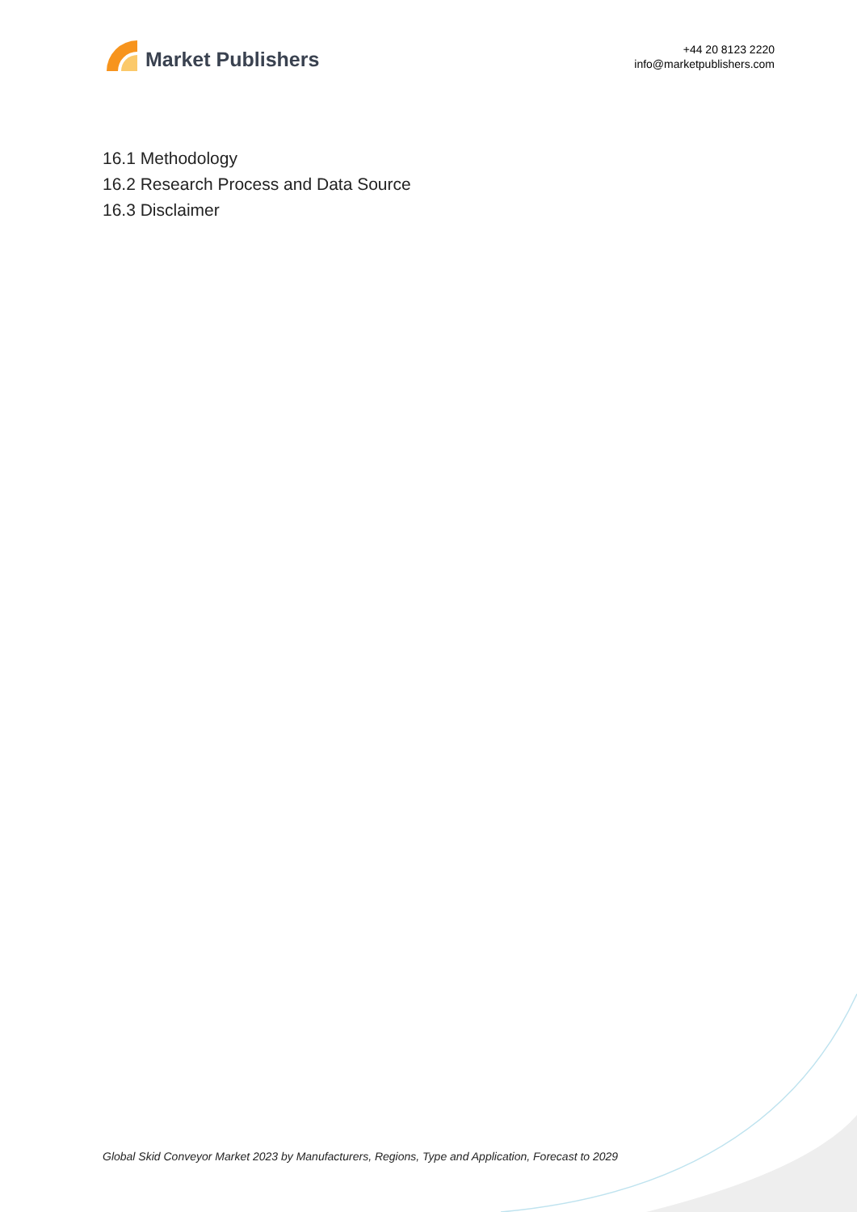Market Publishers
+44 20 8123 2220
info@marketpublishers.com
16.1 Methodology
16.2 Research Process and Data Source
16.3 Disclaimer
Global Skid Conveyor Market 2023 by Manufacturers, Regions, Type and Application, Forecast to 2029